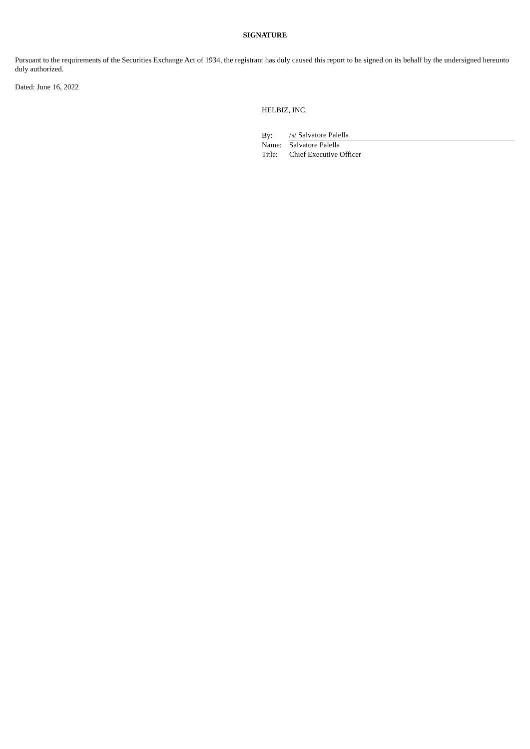SIGNATURE
Pursuant to the requirements of the Securities Exchange Act of 1934, the registrant has duly caused this report to be signed on its behalf by the undersigned hereunto duly authorized.
Dated: June 16, 2022
HELBIZ, INC.
| By: | /s/ Salvatore Palella |
| Name: | Salvatore Palella |
| Title: | Chief Executive Officer |